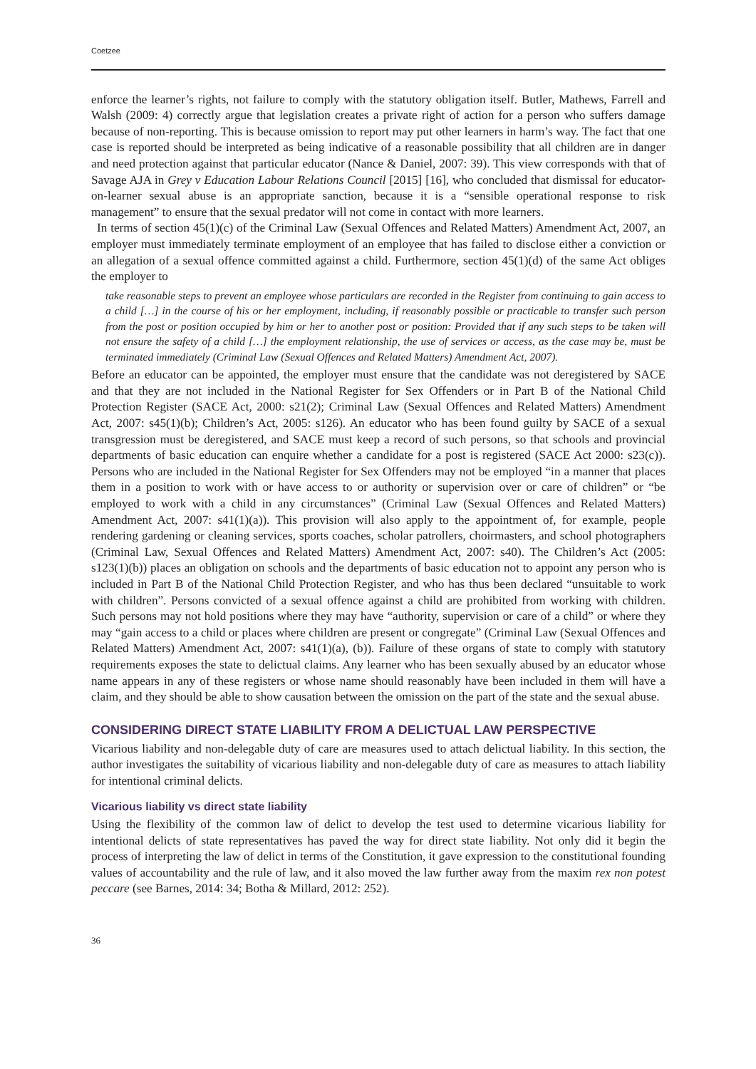Coetzee
enforce the learner’s rights, not failure to comply with the statutory obligation itself. Butler, Mathews, Farrell and Walsh (2009: 4) correctly argue that legislation creates a private right of action for a person who suffers damage because of non-reporting. This is because omission to report may put other learners in harm’s way. The fact that one case is reported should be interpreted as being indicative of a reasonable possibility that all children are in danger and need protection against that particular educator (Nance & Daniel, 2007: 39). This view corresponds with that of Savage AJA in Grey v Education Labour Relations Council [2015] [16], who concluded that dismissal for educator-on-learner sexual abuse is an appropriate sanction, because it is a “sensible operational response to risk management” to ensure that the sexual predator will not come in contact with more learners.
In terms of section 45(1)(c) of the Criminal Law (Sexual Offences and Related Matters) Amendment Act, 2007, an employer must immediately terminate employment of an employee that has failed to disclose either a conviction or an allegation of a sexual offence committed against a child. Furthermore, section 45(1)(d) of the same Act obliges the employer to
take reasonable steps to prevent an employee whose particulars are recorded in the Register from continuing to gain access to a child […] in the course of his or her employment, including, if reasonably possible or practicable to transfer such person from the post or position occupied by him or her to another post or position: Provided that if any such steps to be taken will not ensure the safety of a child […] the employment relationship, the use of services or access, as the case may be, must be terminated immediately (Criminal Law (Sexual Offences and Related Matters) Amendment Act, 2007).
Before an educator can be appointed, the employer must ensure that the candidate was not deregistered by SACE and that they are not included in the National Register for Sex Offenders or in Part B of the National Child Protection Register (SACE Act, 2000: s21(2); Criminal Law (Sexual Offences and Related Matters) Amendment Act, 2007: s45(1)(b); Children’s Act, 2005: s126). An educator who has been found guilty by SACE of a sexual transgression must be deregistered, and SACE must keep a record of such persons, so that schools and provincial departments of basic education can enquire whether a candidate for a post is registered (SACE Act 2000: s23(c)). Persons who are included in the National Register for Sex Offenders may not be employed “in a manner that places them in a position to work with or have access to or authority or supervision over or care of children” or “be employed to work with a child in any circumstances” (Criminal Law (Sexual Offences and Related Matters) Amendment Act, 2007: s41(1)(a)). This provision will also apply to the appointment of, for example, people rendering gardening or cleaning services, sports coaches, scholar patrollers, choirmasters, and school photographers (Criminal Law, Sexual Offences and Related Matters) Amendment Act, 2007: s40). The Children’s Act (2005: s123(1)(b)) places an obligation on schools and the departments of basic education not to appoint any person who is included in Part B of the National Child Protection Register, and who has thus been declared “unsuitable to work with children”. Persons convicted of a sexual offence against a child are prohibited from working with children. Such persons may not hold positions where they may have “authority, supervision or care of a child” or where they may “gain access to a child or places where children are present or congregate” (Criminal Law (Sexual Offences and Related Matters) Amendment Act, 2007: s41(1)(a), (b)). Failure of these organs of state to comply with statutory requirements exposes the state to delictual claims. Any learner who has been sexually abused by an educator whose name appears in any of these registers or whose name should reasonably have been included in them will have a claim, and they should be able to show causation between the omission on the part of the state and the sexual abuse.
CONSIDERING DIRECT STATE LIABILITY FROM A DELICTUAL LAW PERSPECTIVE
Vicarious liability and non-delegable duty of care are measures used to attach delictual liability. In this section, the author investigates the suitability of vicarious liability and non-delegable duty of care as measures to attach liability for intentional criminal delicts.
Vicarious liability vs direct state liability
Using the flexibility of the common law of delict to develop the test used to determine vicarious liability for intentional delicts of state representatives has paved the way for direct state liability. Not only did it begin the process of interpreting the law of delict in terms of the Constitution, it gave expression to the constitutional founding values of accountability and the rule of law, and it also moved the law further away from the maxim rex non potest peccare (see Barnes, 2014: 34; Botha & Millard, 2012: 252).
36